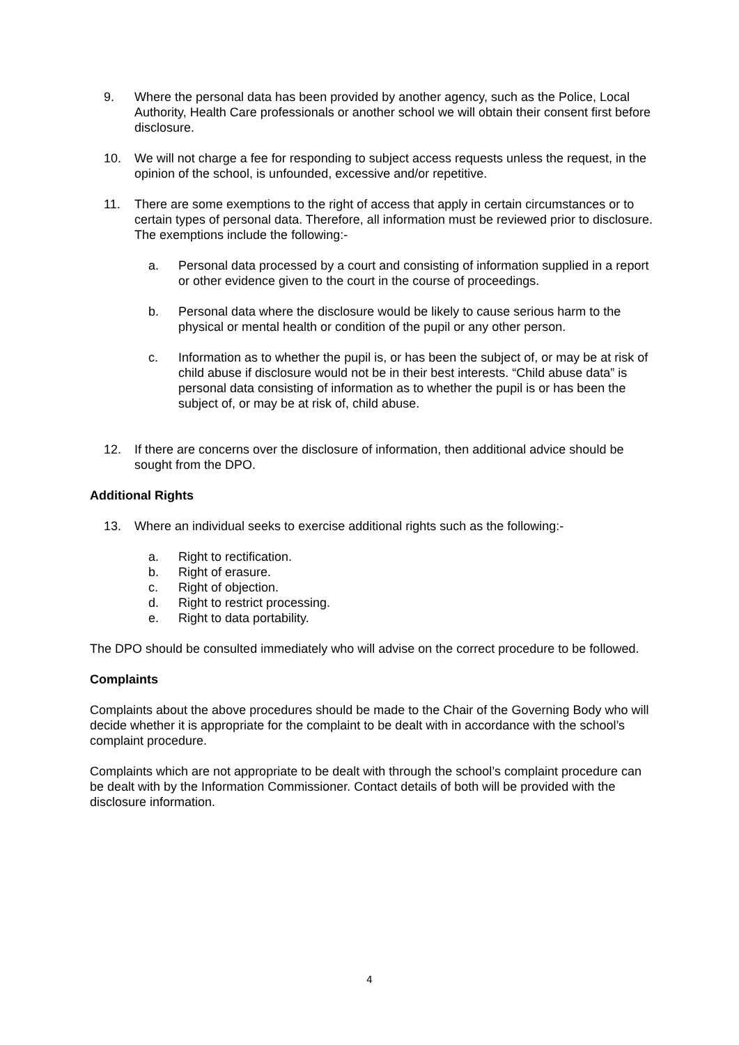9. Where the personal data has been provided by another agency, such as the Police, Local Authority, Health Care professionals or another school we will obtain their consent first before disclosure.
10. We will not charge a fee for responding to subject access requests unless the request, in the opinion of the school, is unfounded, excessive and/or repetitive.
11. There are some exemptions to the right of access that apply in certain circumstances or to certain types of personal data. Therefore, all information must be reviewed prior to disclosure. The exemptions include the following:-
a. Personal data processed by a court and consisting of information supplied in a report or other evidence given to the court in the course of proceedings.
b. Personal data where the disclosure would be likely to cause serious harm to the physical or mental health or condition of the pupil or any other person.
c. Information as to whether the pupil is, or has been the subject of, or may be at risk of child abuse if disclosure would not be in their best interests. “Child abuse data” is personal data consisting of information as to whether the pupil is or has been the subject of, or may be at risk of, child abuse.
12. If there are concerns over the disclosure of information, then additional advice should be sought from the DPO.
Additional Rights
13. Where an individual seeks to exercise additional rights such as the following:-
a. Right to rectification.
b. Right of erasure.
c. Right of objection.
d. Right to restrict processing.
e. Right to data portability.
The DPO should be consulted immediately who will advise on the correct procedure to be followed.
Complaints
Complaints about the above procedures should be made to the Chair of the Governing Body who will decide whether it is appropriate for the complaint to be dealt with in accordance with the school’s complaint procedure.
Complaints which are not appropriate to be dealt with through the school’s complaint procedure can be dealt with by the Information Commissioner. Contact details of both will be provided with the disclosure information.
4